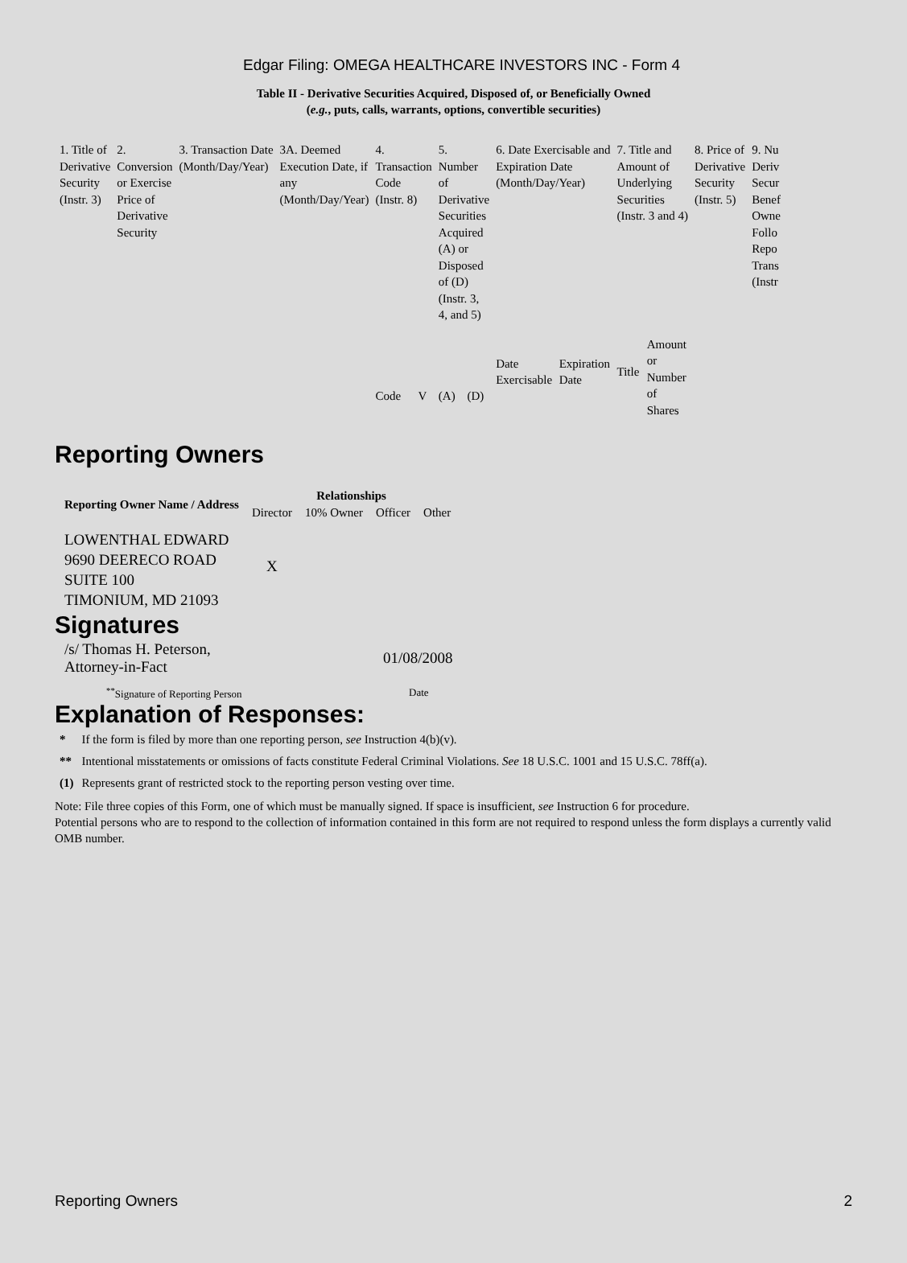Edgar Filing: OMEGA HEALTHCARE INVESTORS INC - Form 4
Table II - Derivative Securities Acquired, Disposed of, or Beneficially Owned
(e.g., puts, calls, warrants, options, convertible securities)
| 1. Title of Derivative Security (Instr. 3) | 2. Conversion or Exercise Price of Derivative Security | 3. Transaction Date (Month/Day/Year) | 3A. Deemed Execution Date, if any (Month/Day/Year) | 4. Transaction Code (Instr. 8) | | 5. Number of Derivative Securities Acquired (A) or Disposed of (D) (Instr. 3, 4, and 5) | | 6. Date Exercisable and Expiration Date (Month/Day/Year) | | 7. Title and Amount of Underlying Securities (Instr. 3 and 4) | | 8. Price of Derivative Security (Instr. 5) | 9. Nu Deriv Secur Benef Owne Follo Repo Trans (Instr |
| | | | | Code | V | (A) | (D) | Date Exercisable | Expiration Date | Title | Amount or Number of Shares | | |
Reporting Owners
| Reporting Owner Name / Address | Relationships | | | |
| --- | --- | --- | --- | --- |
| | Director | 10% Owner | Officer | Other |
| LOWENTHAL EDWARD 9690 DEERECO ROAD SUITE 100 TIMONIUM, MD 21093 | X | | | |
Signatures
| /s/ Thomas H. Peterson, Attorney-in-Fact | 01/08/2008 |
| <sup>**</sup> Signature of Reporting Person | Date |
Explanation of Responses:
| * | If the form is filed by more than one reporting person, see Instruction 4(b)(v). |
| ** | Intentional misstatements or omissions of facts constitute Federal Criminal Violations. See 18 U.S.C. 1001 and 15 U.S.C. 78ff(a). |
| (1) | Represents grant of restricted stock to the reporting person vesting over time. |
Note: File three copies of this Form, one of which must be manually signed. If space is insufficient, see Instruction 6 for procedure.
Potential persons who are to respond to the collection of information contained in this form are not required to respond unless the form displays a currently valid OMB number.
Reporting Owners 2